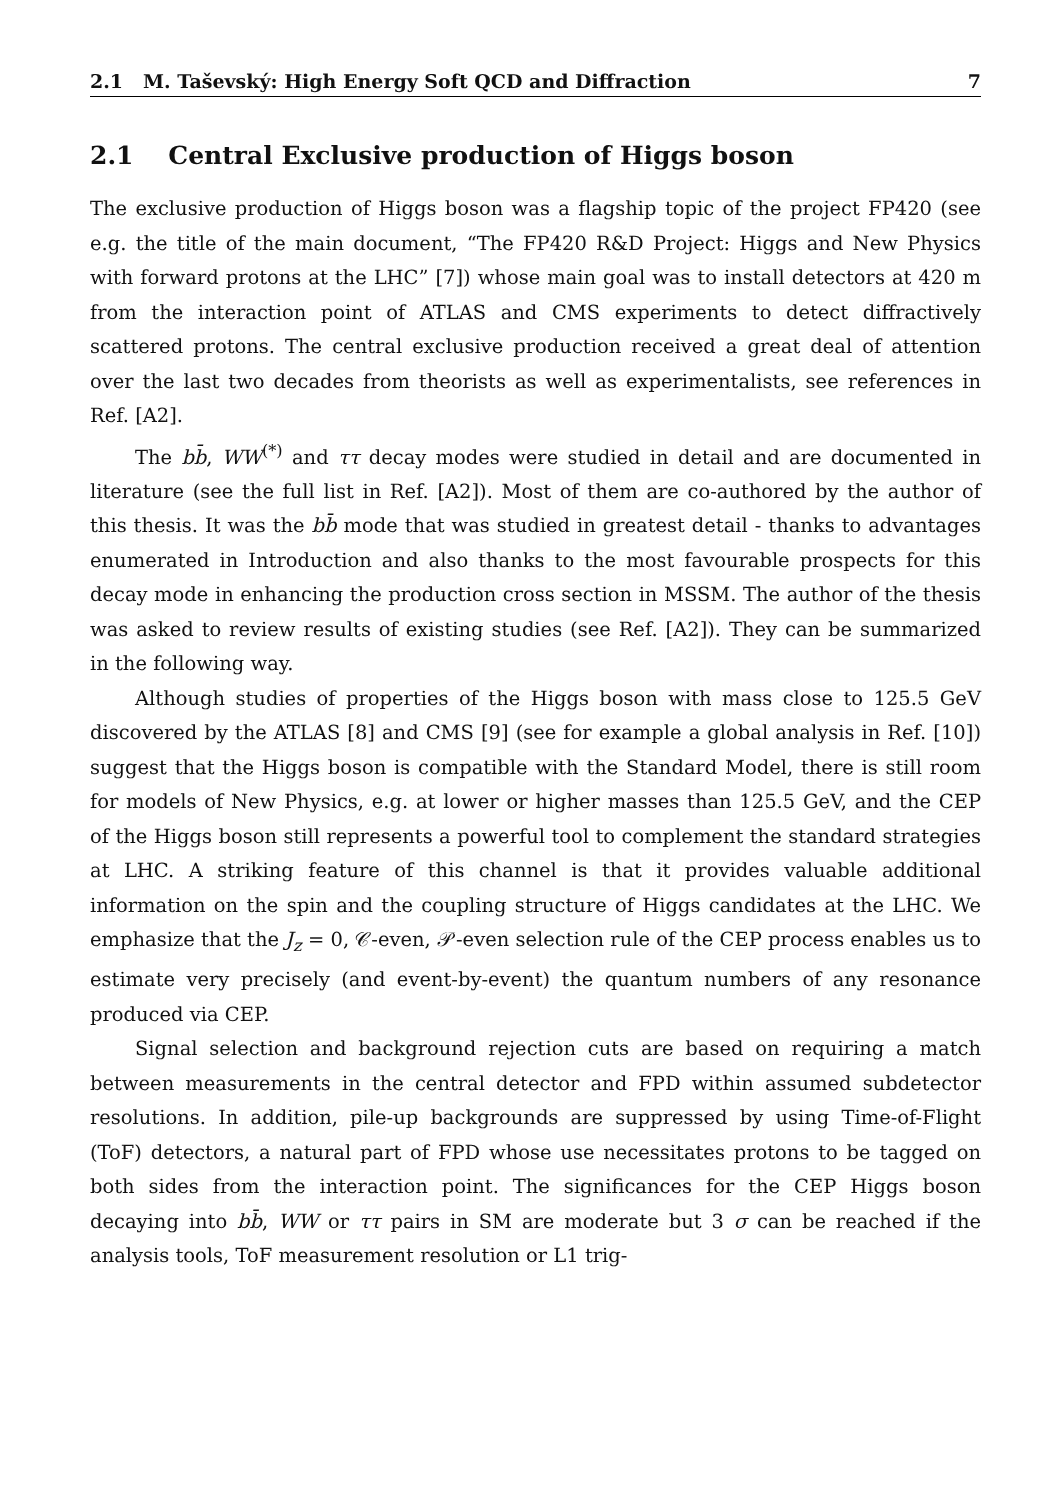2.1 M. Taševský: High Energy Soft QCD and Diffraction 7
2.1 Central Exclusive production of Higgs boson
The exclusive production of Higgs boson was a flagship topic of the project FP420 (see e.g. the title of the main document, “The FP420 R&D Project: Higgs and New Physics with forward protons at the LHC” [7]) whose main goal was to install detectors at 420 m from the interaction point of ATLAS and CMS experiments to detect diffractively scattered protons. The central exclusive production received a great deal of attention over the last two decades from theorists as well as experimentalists, see references in Ref. [A2].
The bb̄, WW<sup>(*)</sup> and ττ decay modes were studied in detail and are documented in literature (see the full list in Ref. [A2]). Most of them are co-authored by the author of this thesis. It was the bb̄ mode that was studied in greatest detail - thanks to advantages enumerated in Introduction and also thanks to the most favourable prospects for this decay mode in enhancing the production cross section in MSSM. The author of the thesis was asked to review results of existing studies (see Ref. [A2]). They can be summarized in the following way.
Although studies of properties of the Higgs boson with mass close to 125.5 GeV discovered by the ATLAS [8] and CMS [9] (see for example a global analysis in Ref. [10]) suggest that the Higgs boson is compatible with the Standard Model, there is still room for models of New Physics, e.g. at lower or higher masses than 125.5 GeV, and the CEP of the Higgs boson still represents a powerful tool to complement the standard strategies at LHC. A striking feature of this channel is that it provides valuable additional information on the spin and the coupling structure of Higgs candidates at the LHC. We emphasize that the J<sub>z</sub> = 0, 𝒞-even, 𝒫-even selection rule of the CEP process enables us to estimate very precisely (and event-by-event) the quantum numbers of any resonance produced via CEP.
Signal selection and background rejection cuts are based on requiring a match between measurements in the central detector and FPD within assumed subdetector resolutions. In addition, pile-up backgrounds are suppressed by using Time-of-Flight (ToF) detectors, a natural part of FPD whose use necessitates protons to be tagged on both sides from the interaction point. The significances for the CEP Higgs boson decaying into bb̄, WW or ττ pairs in SM are moderate but 3 σ can be reached if the analysis tools, ToF measurement resolution or L1 trig-